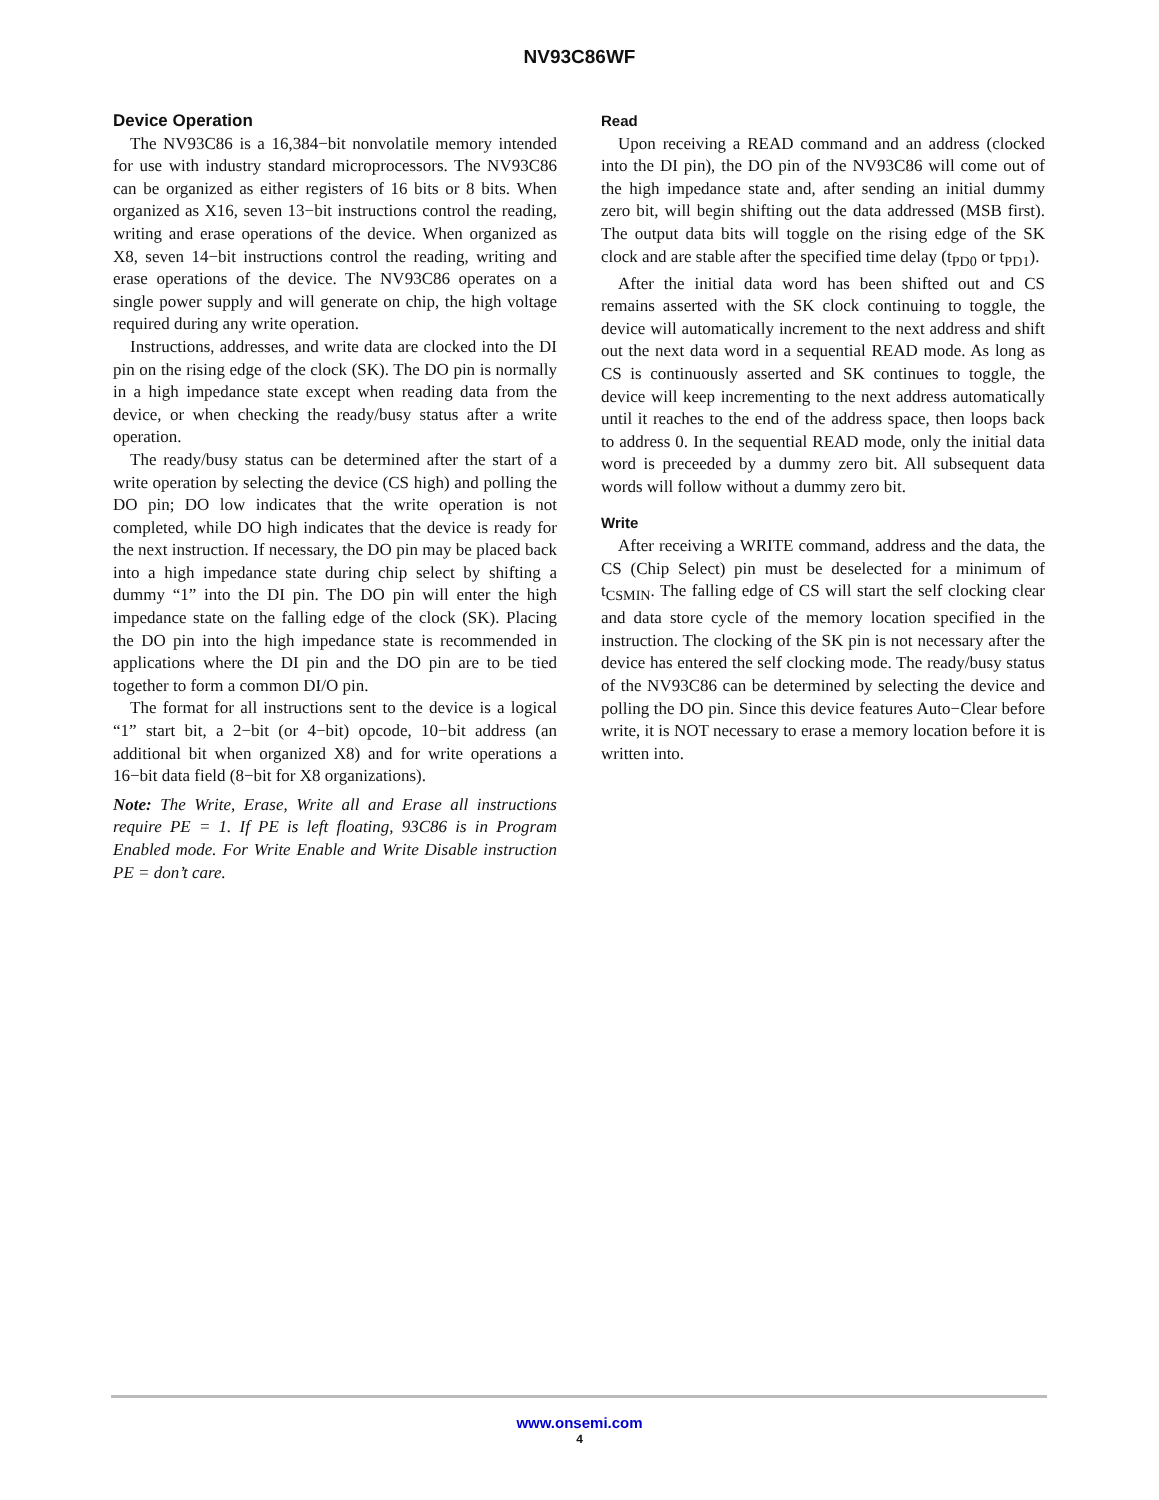NV93C86WF
Device Operation
The NV93C86 is a 16,384−bit nonvolatile memory intended for use with industry standard microprocessors. The NV93C86 can be organized as either registers of 16 bits or 8 bits. When organized as X16, seven 13−bit instructions control the reading, writing and erase operations of the device. When organized as X8, seven 14−bit instructions control the reading, writing and erase operations of the device. The NV93C86 operates on a single power supply and will generate on chip, the high voltage required during any write operation.
Instructions, addresses, and write data are clocked into the DI pin on the rising edge of the clock (SK). The DO pin is normally in a high impedance state except when reading data from the device, or when checking the ready/busy status after a write operation.
The ready/busy status can be determined after the start of a write operation by selecting the device (CS high) and polling the DO pin; DO low indicates that the write operation is not completed, while DO high indicates that the device is ready for the next instruction. If necessary, the DO pin may be placed back into a high impedance state during chip select by shifting a dummy “1” into the DI pin. The DO pin will enter the high impedance state on the falling edge of the clock (SK). Placing the DO pin into the high impedance state is recommended in applications where the DI pin and the DO pin are to be tied together to form a common DI/O pin.
The format for all instructions sent to the device is a logical “1” start bit, a 2−bit (or 4−bit) opcode, 10−bit address (an additional bit when organized X8) and for write operations a 16−bit data field (8−bit for X8 organizations).
Note: The Write, Erase, Write all and Erase all instructions require PE = 1. If PE is left floating, 93C86 is in Program Enabled mode. For Write Enable and Write Disable instruction PE = don’t care.
Read
Upon receiving a READ command and an address (clocked into the DI pin), the DO pin of the NV93C86 will come out of the high impedance state and, after sending an initial dummy zero bit, will begin shifting out the data addressed (MSB first). The output data bits will toggle on the rising edge of the SK clock and are stable after the specified time delay (t<sub>PD0</sub> or t<sub>PD1</sub>).
After the initial data word has been shifted out and CS remains asserted with the SK clock continuing to toggle, the device will automatically increment to the next address and shift out the next data word in a sequential READ mode. As long as CS is continuously asserted and SK continues to toggle, the device will keep incrementing to the next address automatically until it reaches to the end of the address space, then loops back to address 0. In the sequential READ mode, only the initial data word is preceeded by a dummy zero bit. All subsequent data words will follow without a dummy zero bit.
Write
After receiving a WRITE command, address and the data, the CS (Chip Select) pin must be deselected for a minimum of t<sub>CSMIN</sub>. The falling edge of CS will start the self clocking clear and data store cycle of the memory location specified in the instruction. The clocking of the SK pin is not necessary after the device has entered the self clocking mode. The ready/busy status of the NV93C86 can be determined by selecting the device and polling the DO pin. Since this device features Auto−Clear before write, it is NOT necessary to erase a memory location before it is written into.
www.onsemi.com
4